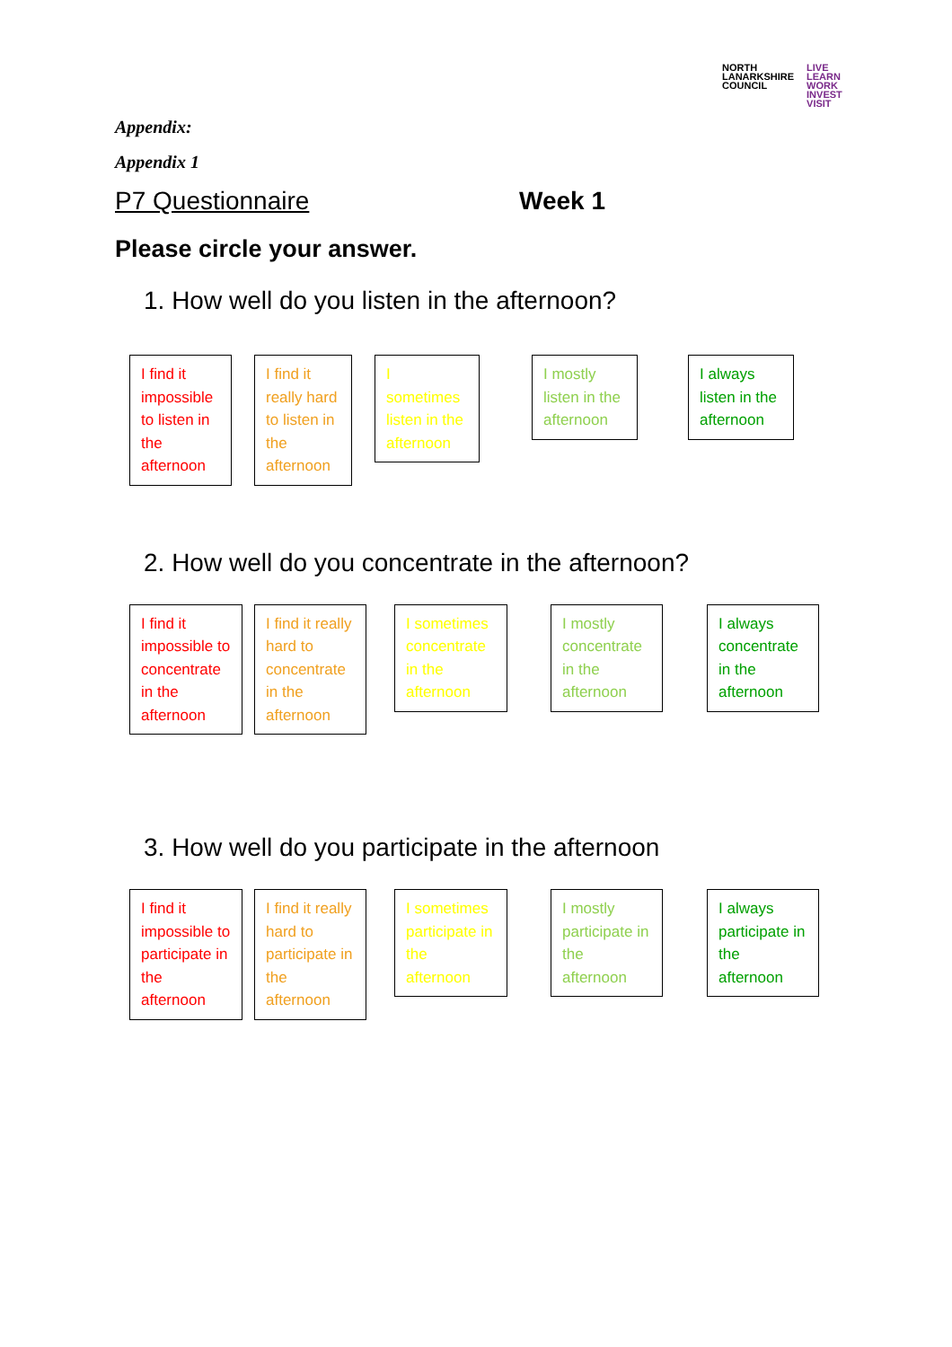NORTH
LANARKSHIRE
COUNCIL LIVE
LEARN
WORK
INVEST
VISIT
Appendix:
Appendix 1
P7 Questionnaire Week 1
Please circle your answer.
1. How well do you listen in the afternoon?
I find it impossible to listen in the afternoon
I find it really hard to listen in the afternoon
I sometimes listen in the afternoon
I mostly listen in the afternoon
I always listen in the afternoon
2. How well do you concentrate in the afternoon?
I find it impossible to concentrate in the afternoon
I find it really hard to concentrate in the afternoon
I sometimes concentrate in the afternoon
I mostly concentrate in the afternoon
I always concentrate in the afternoon
3. How well do you participate in the afternoon
I find it impossible to participate in the afternoon
I find it really hard to participate in the afternoon
I sometimes participate in the afternoon
I mostly participate in the afternoon
I always participate in the afternoon